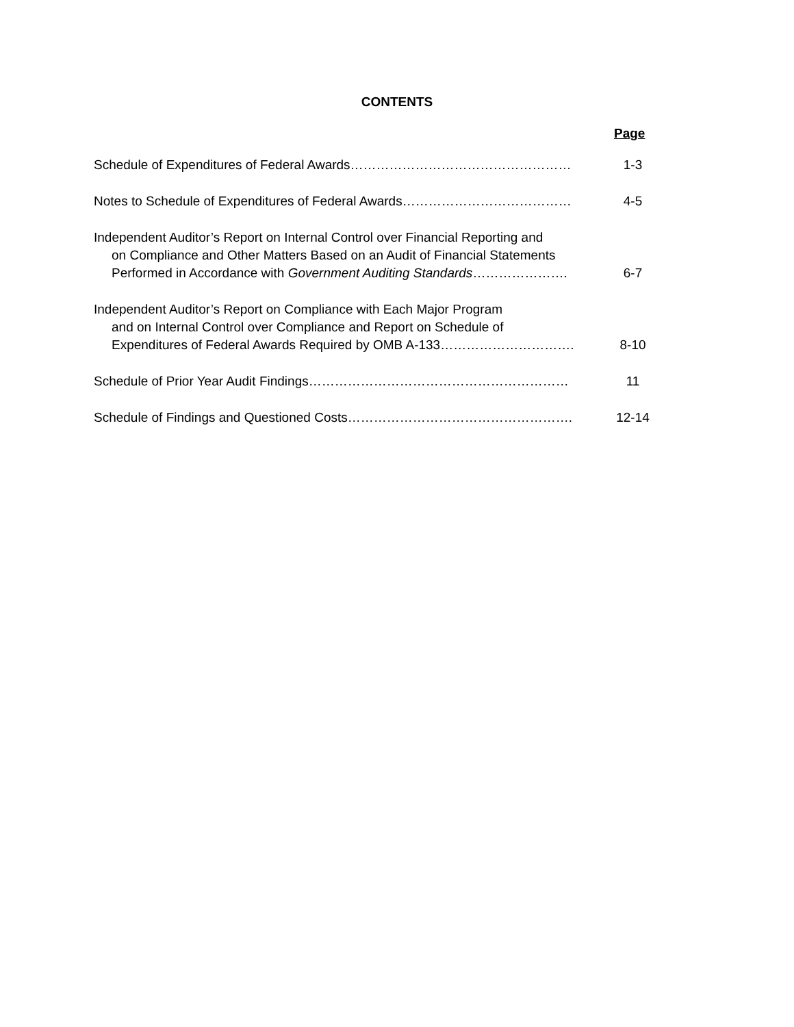CONTENTS
Page
Schedule of Expenditures of Federal Awards…………………………………………… 1-3
Notes to Schedule of Expenditures of Federal Awards………………………………… 4-5
Independent Auditor’s Report on Internal Control over Financial Reporting and
on Compliance and Other Matters Based on an Audit of Financial Statements
Performed in Accordance with Government Auditing Standards………………….
6-7
Independent Auditor’s Report on Compliance with Each Major Program
and on Internal Control over Compliance and Report on Schedule of
Expenditures of Federal Awards Required by OMB A-133………………………….
8-10
Schedule of Prior Year Audit Findings…………………………………………………… 11
Schedule of Findings and Questioned Costs……………………………………………. 12-14